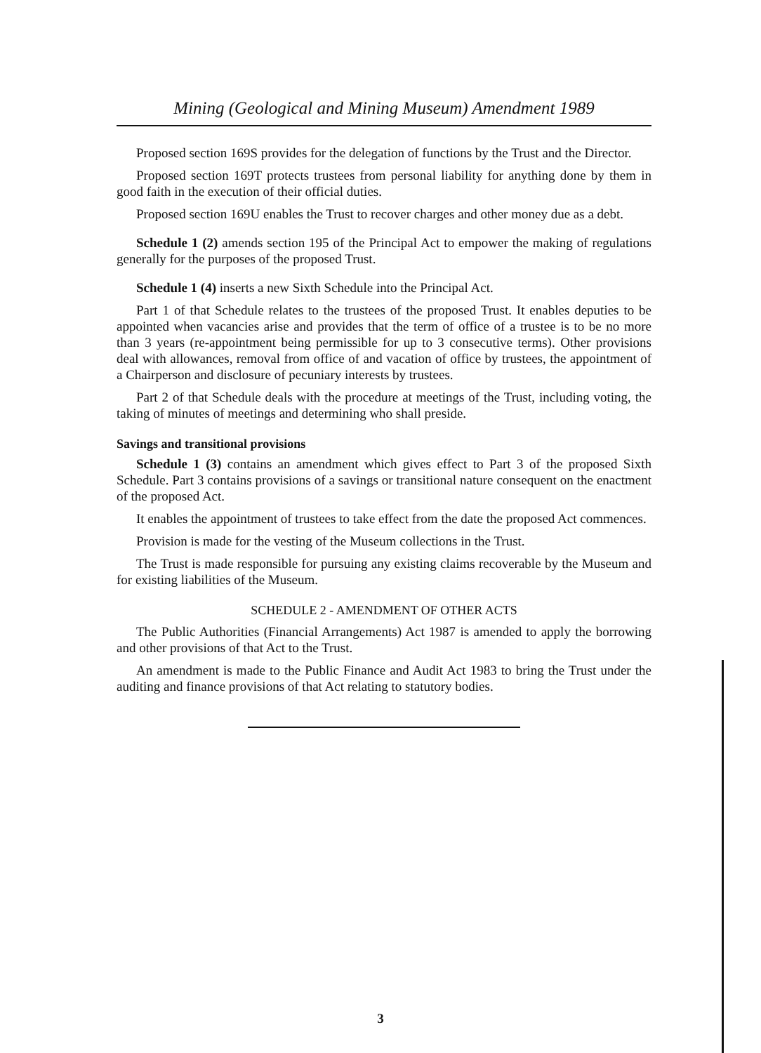Mining (Geological and Mining Museum) Amendment 1989
Proposed section 169S provides for the delegation of functions by the Trust and the Director.
Proposed section 169T protects trustees from personal liability for anything done by them in good faith in the execution of their official duties.
Proposed section 169U enables the Trust to recover charges and other money due as a debt.
Schedule 1 (2) amends section 195 of the Principal Act to empower the making of regulations generally for the purposes of the proposed Trust.
Schedule 1 (4) inserts a new Sixth Schedule into the Principal Act.
Part 1 of that Schedule relates to the trustees of the proposed Trust. It enables deputies to be appointed when vacancies arise and provides that the term of office of a trustee is to be no more than 3 years (re-appointment being permissible for up to 3 consecutive terms). Other provisions deal with allowances, removal from office of and vacation of office by trustees, the appointment of a Chairperson and disclosure of pecuniary interests by trustees.
Part 2 of that Schedule deals with the procedure at meetings of the Trust, including voting, the taking of minutes of meetings and determining who shall preside.
Savings and transitional provisions
Schedule 1 (3) contains an amendment which gives effect to Part 3 of the proposed Sixth Schedule. Part 3 contains provisions of a savings or transitional nature consequent on the enactment of the proposed Act.
It enables the appointment of trustees to take effect from the date the proposed Act commences.
Provision is made for the vesting of the Museum collections in the Trust.
The Trust is made responsible for pursuing any existing claims recoverable by the Museum and for existing liabilities of the Museum.
SCHEDULE 2 - AMENDMENT OF OTHER ACTS
The Public Authorities (Financial Arrangements) Act 1987 is amended to apply the borrowing and other provisions of that Act to the Trust.
An amendment is made to the Public Finance and Audit Act 1983 to bring the Trust under the auditing and finance provisions of that Act relating to statutory bodies.
3